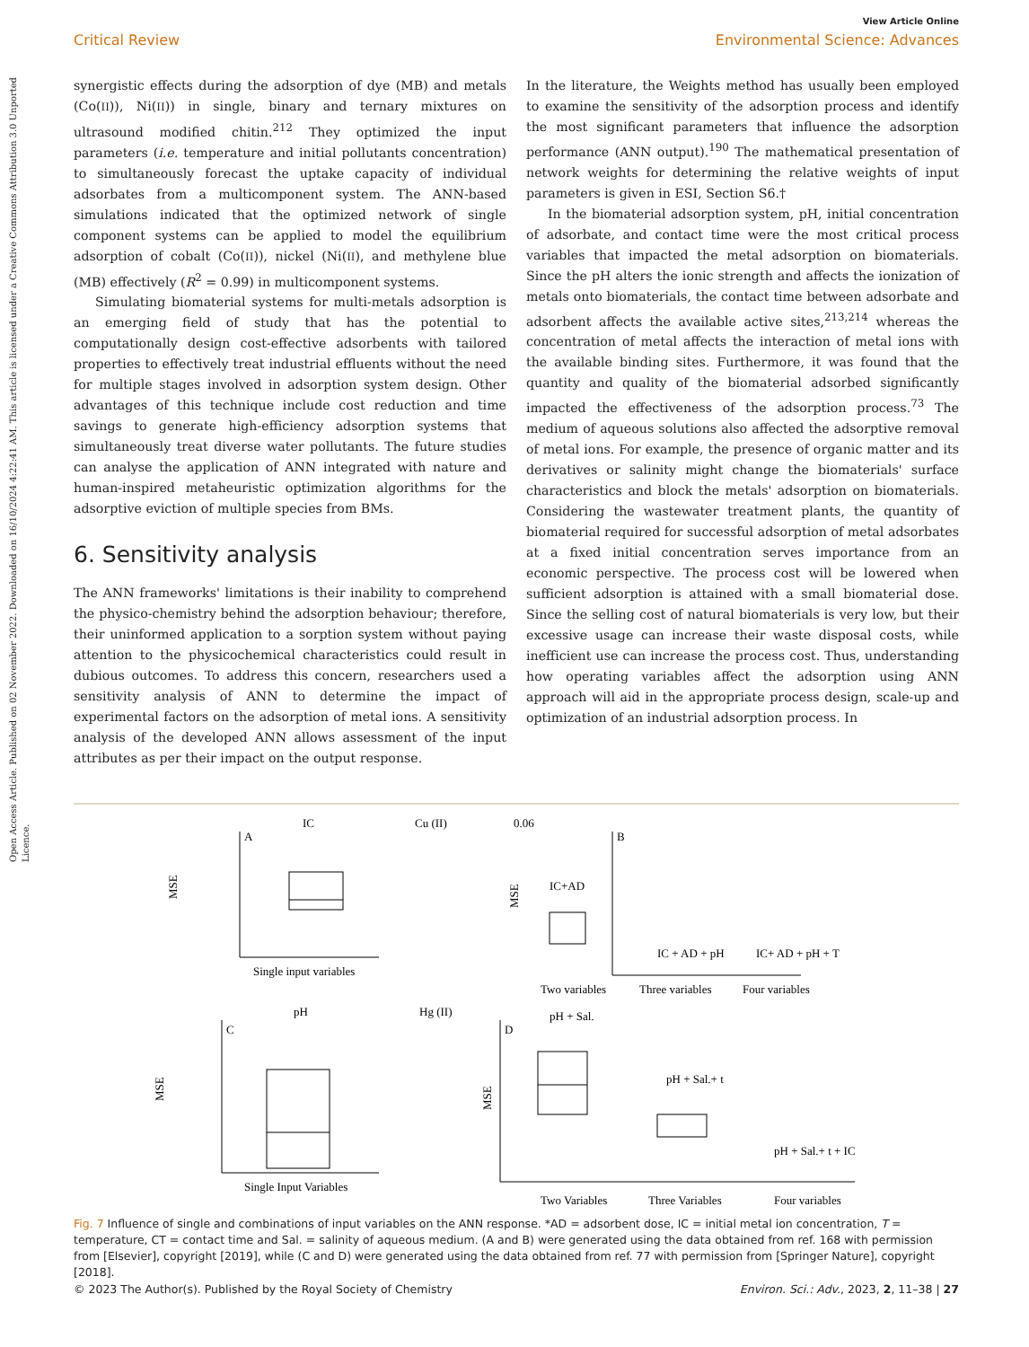Open Access Article. Published on 02 November 2022. Downloaded on 16/10/2024 4:22:41 AM. This article is licensed under a Creative Commons Attribution 3.0 Unported Licence.
View Article Online
Critical Review Environmental Science: Advances
synergistic effects during the adsorption of dye (MB) and metals (Co(II)), Ni(II)) in single, binary and ternary mixtures on ultrasound modified chitin.<sup>212</sup> They optimized the input parameters (i.e. temperature and initial pollutants concentration) to simultaneously forecast the uptake capacity of individual adsorbates from a multicomponent system. The ANN-based simulations indicated that the optimized network of single component systems can be applied to model the equilibrium adsorption of cobalt (Co(II)), nickel (Ni(II), and methylene blue (MB) effectively (R<sup>2</sup> = 0.99) in multicomponent systems.
Simulating biomaterial systems for multi-metals adsorption is an emerging field of study that has the potential to computationally design cost-effective adsorbents with tailored properties to effectively treat industrial effluents without the need for multiple stages involved in adsorption system design. Other advantages of this technique include cost reduction and time savings to generate high-efficiency adsorption systems that simultaneously treat diverse water pollutants. The future studies can analyse the application of ANN integrated with nature and human-inspired metaheuristic optimization algorithms for the adsorptive eviction of multiple species from BMs.
6. Sensitivity analysis
The ANN frameworks' limitations is their inability to comprehend the physico-chemistry behind the adsorption behaviour; therefore, their uninformed application to a sorption system without paying attention to the physicochemical characteristics could result in dubious outcomes. To address this concern, researchers used a sensitivity analysis of ANN to determine the impact of experimental factors on the adsorption of metal ions. A sensitivity analysis of the developed ANN allows assessment of the input attributes as per their impact on the output response.
In the literature, the Weights method has usually been employed to examine the sensitivity of the adsorption process and identify the most significant parameters that influence the adsorption performance (ANN output).<sup>190</sup> The mathematical presentation of network weights for determining the relative weights of input parameters is given in ESI, Section S6.†
In the biomaterial adsorption system, pH, initial concentration of adsorbate, and contact time were the most critical process variables that impacted the metal adsorption on biomaterials. Since the pH alters the ionic strength and affects the ionization of metals onto biomaterials, the contact time between adsorbate and adsorbent affects the available active sites,<sup>213,214</sup> whereas the concentration of metal affects the interaction of metal ions with the available binding sites. Furthermore, it was found that the quantity and quality of the biomaterial adsorbed significantly impacted the effectiveness of the adsorption process.<sup>73</sup> The medium of aqueous solutions also affected the adsorptive removal of metal ions. For example, the presence of organic matter and its derivatives or salinity might change the biomaterials' surface characteristics and block the metals' adsorption on biomaterials. Considering the wastewater treatment plants, the quantity of biomaterial required for successful adsorption of metal adsorbates at a fixed initial concentration serves importance from an economic perspective. The process cost will be lowered when sufficient adsorption is attained with a small biomaterial dose. Since the selling cost of natural biomaterials is very low, but their excessive usage can increase their waste disposal costs, while inefficient use can increase the process cost. Thus, understanding how operating variables affect the adsorption using ANN approach will aid in the appropriate process design, scale-up and optimization of an industrial adsorption process. In
IC
A
MSE
Single input variables
Cu (II)
0.06
B
IC+AD
MSE
IC + AD + pH
IC+ AD + pH + T
Two variables
Three variables
Four variables
pH
C
MSE
Single Input Variables
Hg (II)
D
pH + Sal.
MSE
pH + Sal.+ t
pH + Sal.+ t + IC
Two Variables
Three Variables
Four variables
Fig. 7 Influence of single and combinations of input variables on the ANN response. *AD = adsorbent dose, IC = initial metal ion concentration, T = temperature, CT = contact time and Sal. = salinity of aqueous medium. (A and B) were generated using the data obtained from ref. 168 with permission from [Elsevier], copyright [2019], while (C and D) were generated using the data obtained from ref. 77 with permission from [Springer Nature], copyright [2018].
© 2023 The Author(s). Published by the Royal Society of Chemistry Environ. Sci.: Adv., 2023, 2, 11–38 | 27